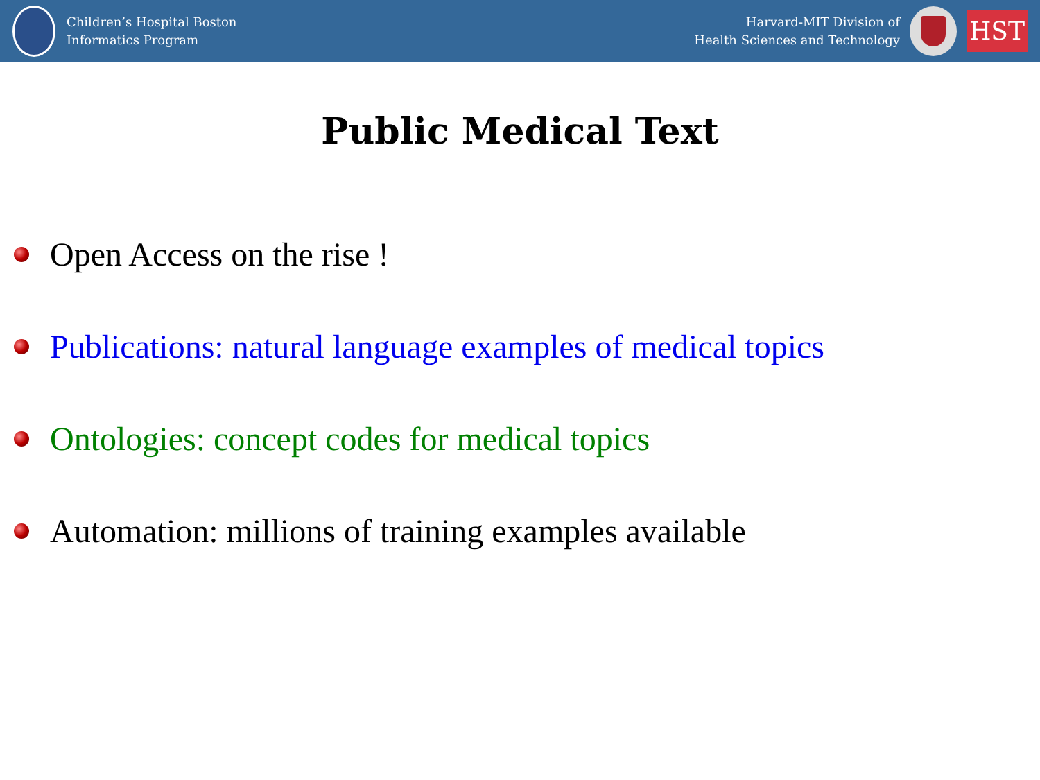Children’s Hospital Boston
Informatics Program
Harvard-MIT Division of
Health Sciences and Technology
HST
Public Medical Text
Open Access on the rise !
Publications: natural language examples of medical topics
Ontologies: concept codes for medical topics
Automation: millions of training examples available